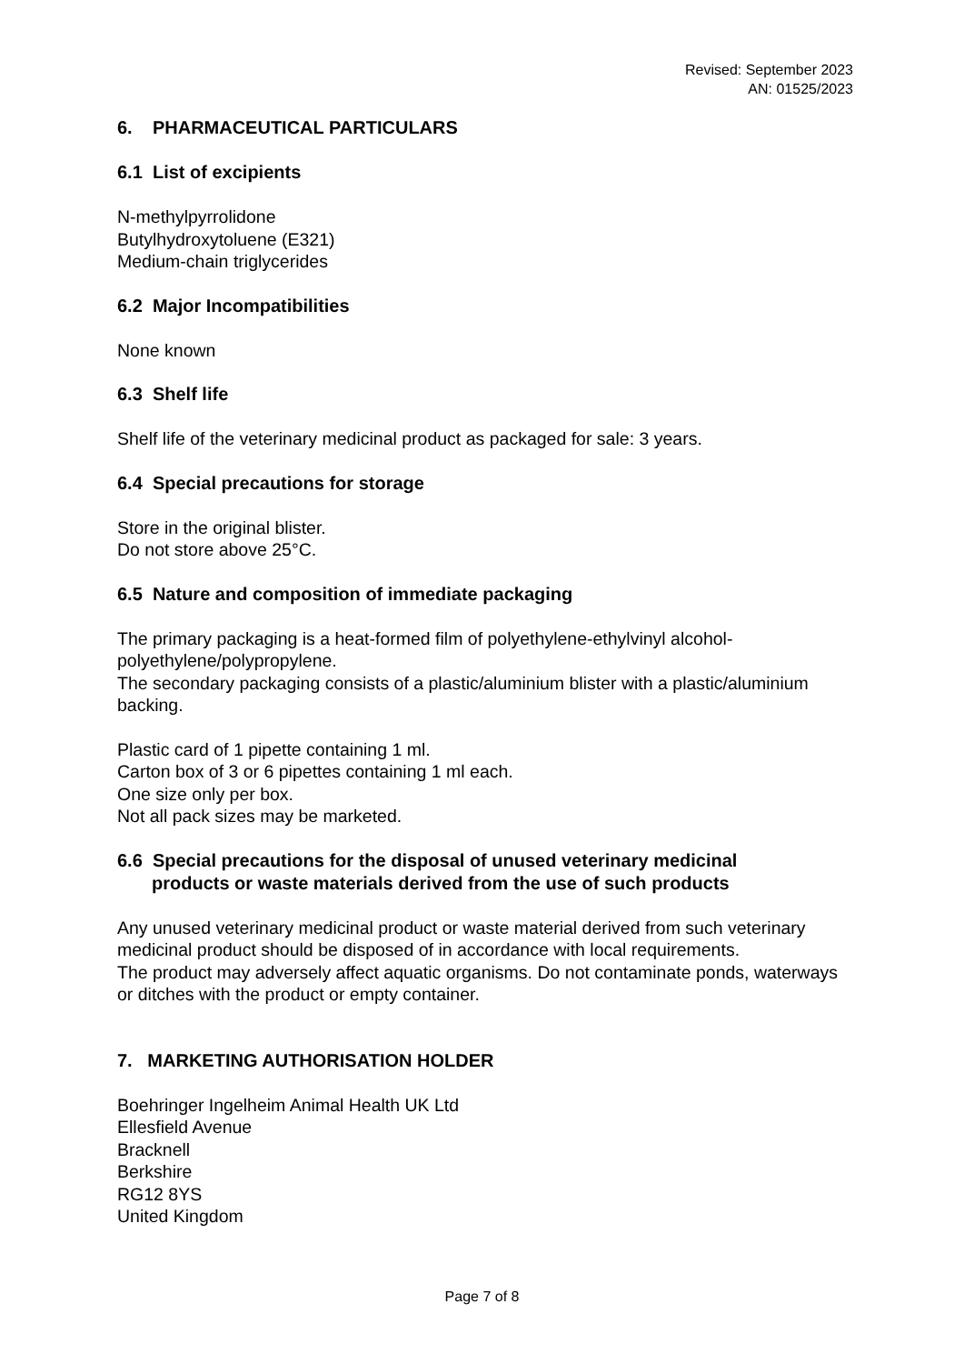Revised: September 2023
AN: 01525/2023
6. PHARMACEUTICAL PARTICULARS
6.1 List of excipients
N-methylpyrrolidone
Butylhydroxytoluene (E321)
Medium-chain triglycerides
6.2 Major Incompatibilities
None known
6.3 Shelf life
Shelf life of the veterinary medicinal product as packaged for sale: 3 years.
6.4 Special precautions for storage
Store in the original blister.
Do not store above 25°C.
6.5 Nature and composition of immediate packaging
The primary packaging is a heat-formed film of polyethylene-ethylvinyl alcohol-polyethylene/polypropylene.
The secondary packaging consists of a plastic/aluminium blister with a plastic/aluminium backing.
Plastic card of 1 pipette containing 1 ml.
Carton box of 3 or 6 pipettes containing 1 ml each.
One size only per box.
Not all pack sizes may be marketed.
6.6 Special precautions for the disposal of unused veterinary medicinal
products or waste materials derived from the use of such products
Any unused veterinary medicinal product or waste material derived from such veterinary medicinal product should be disposed of in accordance with local requirements.
The product may adversely affect aquatic organisms. Do not contaminate ponds, waterways or ditches with the product or empty container.
7. MARKETING AUTHORISATION HOLDER
Boehringer Ingelheim Animal Health UK Ltd
Ellesfield Avenue
Bracknell
Berkshire
RG12 8YS
United Kingdom
Page 7 of 8